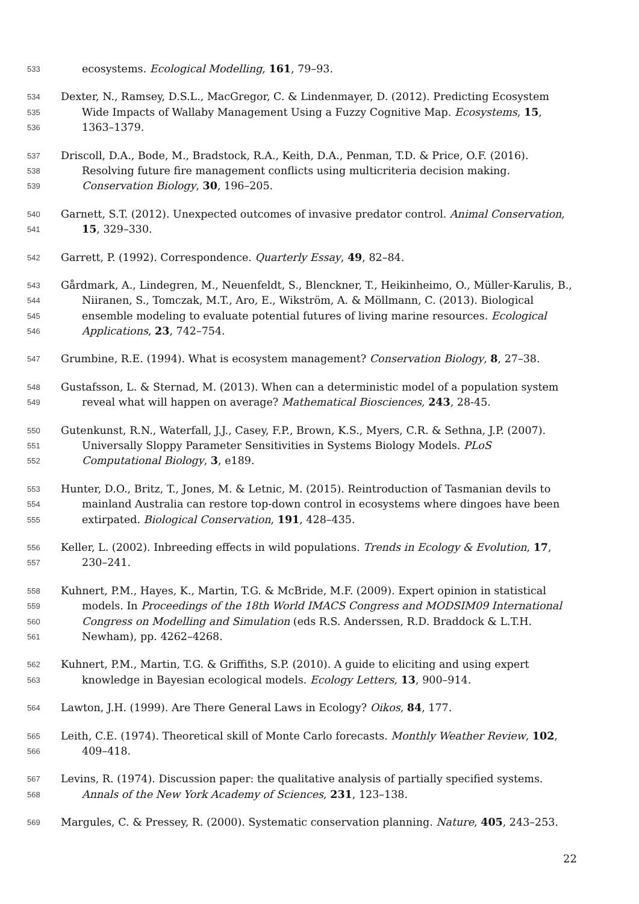533 ecosystems. Ecological Modelling, 161, 79–93.
534 Dexter, N., Ramsey, D.S.L., MacGregor, C. & Lindenmayer, D. (2012). Predicting Ecosystem
535 Wide Impacts of Wallaby Management Using a Fuzzy Cognitive Map. Ecosystems, 15,
536 1363–1379.
537 Driscoll, D.A., Bode, M., Bradstock, R.A., Keith, D.A., Penman, T.D. & Price, O.F. (2016).
538 Resolving future fire management conflicts using multicriteria decision making.
539 Conservation Biology, 30, 196–205.
540 Garnett, S.T. (2012). Unexpected outcomes of invasive predator control. Animal Conservation,
541 15, 329–330.
542 Garrett, P. (1992). Correspondence. Quarterly Essay, 49, 82–84.
543 Gårdmark, A., Lindegren, M., Neuenfeldt, S., Blenckner, T., Heikinheimo, O., Müller-Karulis, B.,
544 Niiranen, S., Tomczak, M.T., Aro, E., Wikström, A. & Möllmann, C. (2013). Biological
545 ensemble modeling to evaluate potential futures of living marine resources. Ecological
546 Applications, 23, 742–754.
547 Grumbine, R.E. (1994). What is ecosystem management? Conservation Biology, 8, 27–38.
548 Gustafsson, L. & Sternad, M. (2013). When can a deterministic model of a population system
549 reveal what will happen on average? Mathematical Biosciences, 243, 28-45.
550 Gutenkunst, R.N., Waterfall, J.J., Casey, F.P., Brown, K.S., Myers, C.R. & Sethna, J.P. (2007).
551 Universally Sloppy Parameter Sensitivities in Systems Biology Models. PLoS
552 Computational Biology, 3, e189.
553 Hunter, D.O., Britz, T., Jones, M. & Letnic, M. (2015). Reintroduction of Tasmanian devils to
554 mainland Australia can restore top-down control in ecosystems where dingoes have been
555 extirpated. Biological Conservation, 191, 428–435.
556 Keller, L. (2002). Inbreeding effects in wild populations. Trends in Ecology & Evolution, 17,
557 230–241.
558 Kuhnert, P.M., Hayes, K., Martin, T.G. & McBride, M.F. (2009). Expert opinion in statistical
559 models. In Proceedings of the 18th World IMACS Congress and MODSIM09 International
560 Congress on Modelling and Simulation (eds R.S. Anderssen, R.D. Braddock & L.T.H.
561 Newham), pp. 4262–4268.
562 Kuhnert, P.M., Martin, T.G. & Griffiths, S.P. (2010). A guide to eliciting and using expert
563 knowledge in Bayesian ecological models. Ecology Letters, 13, 900–914.
564 Lawton, J.H. (1999). Are There General Laws in Ecology? Oikos, 84, 177.
565 Leith, C.E. (1974). Theoretical skill of Monte Carlo forecasts. Monthly Weather Review, 102,
566 409–418.
567 Levins, R. (1974). Discussion paper: the qualitative analysis of partially specified systems.
568 Annals of the New York Academy of Sciences, 231, 123–138.
569 Margules, C. & Pressey, R. (2000). Systematic conservation planning. Nature, 405, 243–253.
22